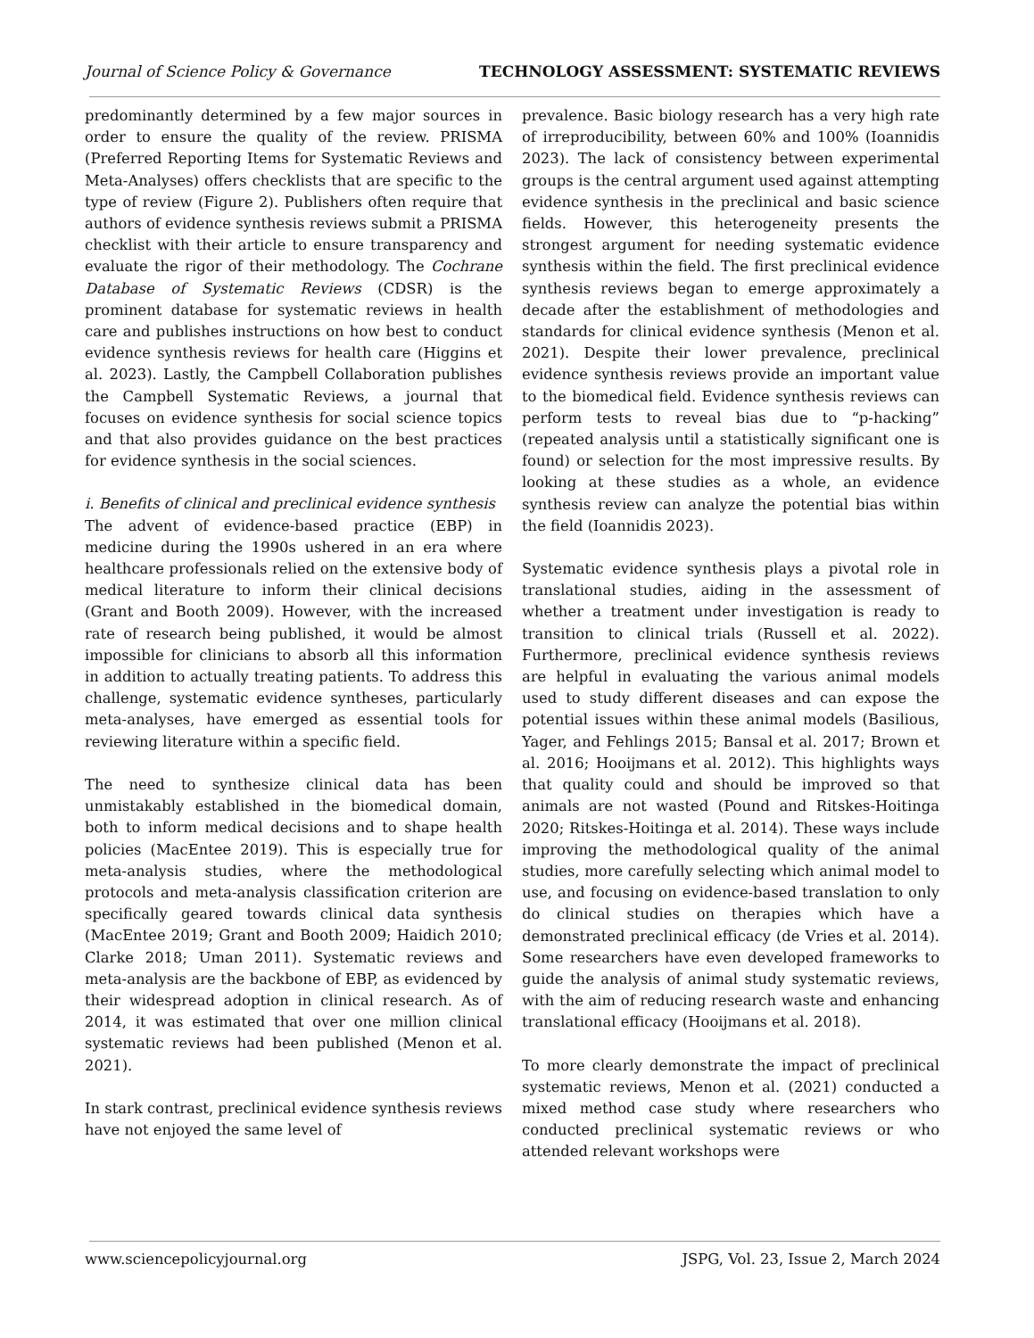Journal of Science Policy & Governance TECHNOLOGY ASSESSMENT: SYSTEMATIC REVIEWS
predominantly determined by a few major sources in order to ensure the quality of the review. PRISMA (Preferred Reporting Items for Systematic Reviews and Meta-Analyses) offers checklists that are specific to the type of review (Figure 2). Publishers often require that authors of evidence synthesis reviews submit a PRISMA checklist with their article to ensure transparency and evaluate the rigor of their methodology. The Cochrane Database of Systematic Reviews (CDSR) is the prominent database for systematic reviews in health care and publishes instructions on how best to conduct evidence synthesis reviews for health care (Higgins et al. 2023). Lastly, the Campbell Collaboration publishes the Campbell Systematic Reviews, a journal that focuses on evidence synthesis for social science topics and that also provides guidance on the best practices for evidence synthesis in the social sciences.
i. Benefits of clinical and preclinical evidence synthesis
The advent of evidence-based practice (EBP) in medicine during the 1990s ushered in an era where healthcare professionals relied on the extensive body of medical literature to inform their clinical decisions (Grant and Booth 2009). However, with the increased rate of research being published, it would be almost impossible for clinicians to absorb all this information in addition to actually treating patients. To address this challenge, systematic evidence syntheses, particularly meta-analyses, have emerged as essential tools for reviewing literature within a specific field.
The need to synthesize clinical data has been unmistakably established in the biomedical domain, both to inform medical decisions and to shape health policies (MacEntee 2019). This is especially true for meta-analysis studies, where the methodological protocols and meta-analysis classification criterion are specifically geared towards clinical data synthesis (MacEntee 2019; Grant and Booth 2009; Haidich 2010; Clarke 2018; Uman 2011). Systematic reviews and meta-analysis are the backbone of EBP, as evidenced by their widespread adoption in clinical research. As of 2014, it was estimated that over one million clinical systematic reviews had been published (Menon et al. 2021).
In stark contrast, preclinical evidence synthesis reviews have not enjoyed the same level of
prevalence. Basic biology research has a very high rate of irreproducibility, between 60% and 100% (Ioannidis 2023). The lack of consistency between experimental groups is the central argument used against attempting evidence synthesis in the preclinical and basic science fields. However, this heterogeneity presents the strongest argument for needing systematic evidence synthesis within the field. The first preclinical evidence synthesis reviews began to emerge approximately a decade after the establishment of methodologies and standards for clinical evidence synthesis (Menon et al. 2021). Despite their lower prevalence, preclinical evidence synthesis reviews provide an important value to the biomedical field. Evidence synthesis reviews can perform tests to reveal bias due to “p-hacking” (repeated analysis until a statistically significant one is found) or selection for the most impressive results. By looking at these studies as a whole, an evidence synthesis review can analyze the potential bias within the field (Ioannidis 2023).
Systematic evidence synthesis plays a pivotal role in translational studies, aiding in the assessment of whether a treatment under investigation is ready to transition to clinical trials (Russell et al. 2022). Furthermore, preclinical evidence synthesis reviews are helpful in evaluating the various animal models used to study different diseases and can expose the potential issues within these animal models (Basilious, Yager, and Fehlings 2015; Bansal et al. 2017; Brown et al. 2016; Hooijmans et al. 2012). This highlights ways that quality could and should be improved so that animals are not wasted (Pound and Ritskes-Hoitinga 2020; Ritskes-Hoitinga et al. 2014). These ways include improving the methodological quality of the animal studies, more carefully selecting which animal model to use, and focusing on evidence-based translation to only do clinical studies on therapies which have a demonstrated preclinical efficacy (de Vries et al. 2014). Some researchers have even developed frameworks to guide the analysis of animal study systematic reviews, with the aim of reducing research waste and enhancing translational efficacy (Hooijmans et al. 2018).
To more clearly demonstrate the impact of preclinical systematic reviews, Menon et al. (2021) conducted a mixed method case study where researchers who conducted preclinical systematic reviews or who attended relevant workshops were
www.sciencepolicyjournal.org JSPG, Vol. 23, Issue 2, March 2024